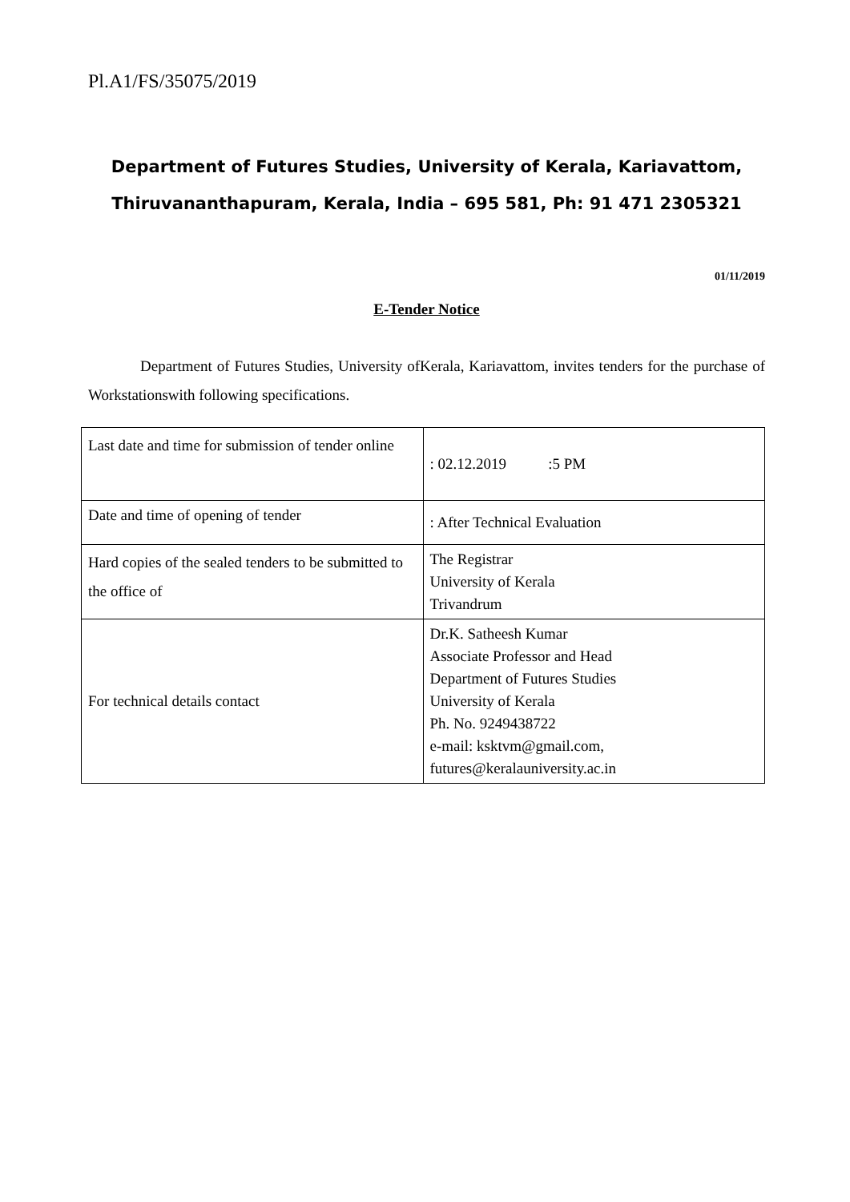Pl.A1/FS/35075/2019
Department of Futures Studies, University of Kerala, Kariavattom,
Thiruvananthapuram, Kerala, India – 695 581, Ph: 91 471 2305321
01/11/2019
E-Tender Notice
Department of Futures Studies, University ofKerala, Kariavattom, invites tenders for the purchase of Workstationswith following specifications.
| Last date and time for submission of tender online | : 02.12.2019 :5 PM |
| Date and time of opening of tender | : After Technical Evaluation |
| Hard copies of the sealed tenders to be submitted to the office of | The Registrar University of Kerala Trivandrum |
| For technical details contact | Dr.K. Satheesh Kumar Associate Professor and Head Department of Futures Studies University of Kerala Ph. No. 9249438722 e-mail: ksktvm@gmail.com, futures@keralauniversity.ac.in |